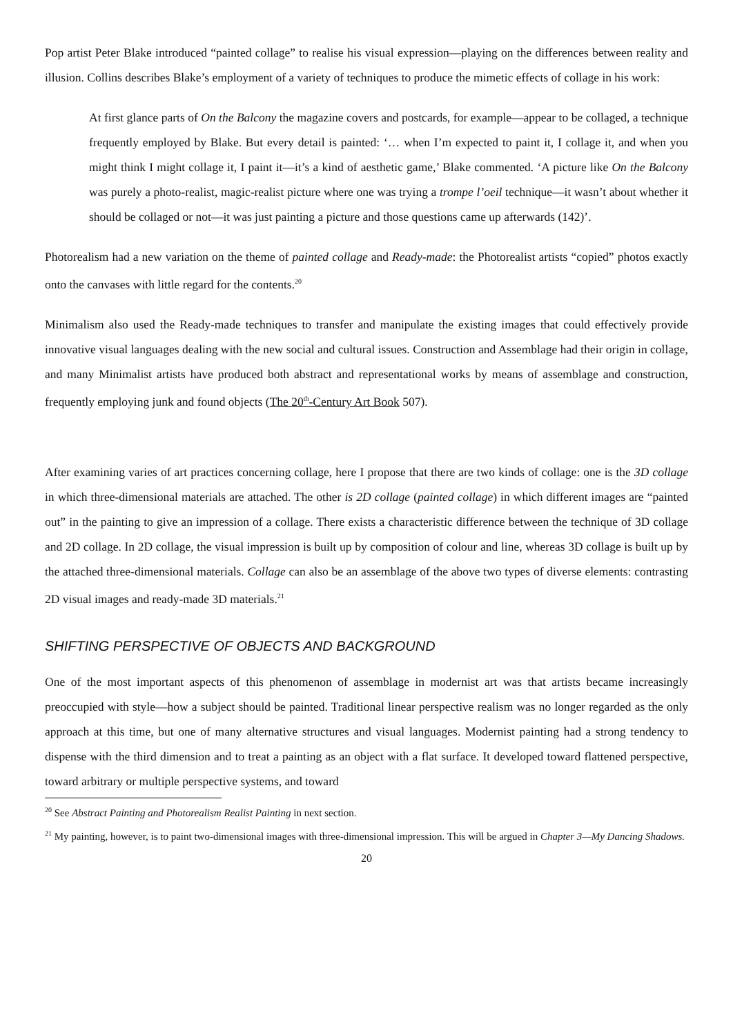Pop artist Peter Blake introduced “painted collage” to realise his visual expression—playing on the differences between reality and illusion. Collins describes Blake’s employment of a variety of techniques to produce the mimetic effects of collage in his work:
At first glance parts of On the Balcony the magazine covers and postcards, for example—appear to be collaged, a technique frequently employed by Blake. But every detail is painted: ‘… when I’m expected to paint it, I collage it, and when you might think I might collage it, I paint it—it’s a kind of aesthetic game,’ Blake commented. ‘A picture like On the Balcony was purely a photo-realist, magic-realist picture where one was trying a trompe l’oeil technique—it wasn’t about whether it should be collaged or not—it was just painting a picture and those questions came up afterwards (142)’.
Photorealism had a new variation on the theme of painted collage and Ready-made: the Photorealist artists “copied” photos exactly onto the canvases with little regard for the contents.<sup>20</sup>
Minimalism also used the Ready-made techniques to transfer and manipulate the existing images that could effectively provide innovative visual languages dealing with the new social and cultural issues. Construction and Assemblage had their origin in collage, and many Minimalist artists have produced both abstract and representational works by means of assemblage and construction, frequently employing junk and found objects (The 20<sup>th</sup>-Century Art Book 507).
After examining varies of art practices concerning collage, here I propose that there are two kinds of collage: one is the 3D collage in which three-dimensional materials are attached. The other is 2D collage (painted collage) in which different images are “painted out” in the painting to give an impression of a collage. There exists a characteristic difference between the technique of 3D collage and 2D collage. In 2D collage, the visual impression is built up by composition of colour and line, whereas 3D collage is built up by the attached three-dimensional materials. Collage can also be an assemblage of the above two types of diverse elements: contrasting 2D visual images and ready-made 3D materials.<sup>21</sup>
SHIFTING PERSPECTIVE OF OBJECTS AND BACKGROUND
One of the most important aspects of this phenomenon of assemblage in modernist art was that artists became increasingly preoccupied with style—how a subject should be painted. Traditional linear perspective realism was no longer regarded as the only approach at this time, but one of many alternative structures and visual languages. Modernist painting had a strong tendency to dispense with the third dimension and to treat a painting as an object with a flat surface. It developed toward flattened perspective, toward arbitrary or multiple perspective systems, and toward
<sup>20</sup> See Abstract Painting and Photorealism Realist Painting in next section.
<sup>21</sup> My painting, however, is to paint two-dimensional images with three-dimensional impression. This will be argued in Chapter 3—My Dancing Shadows.
20